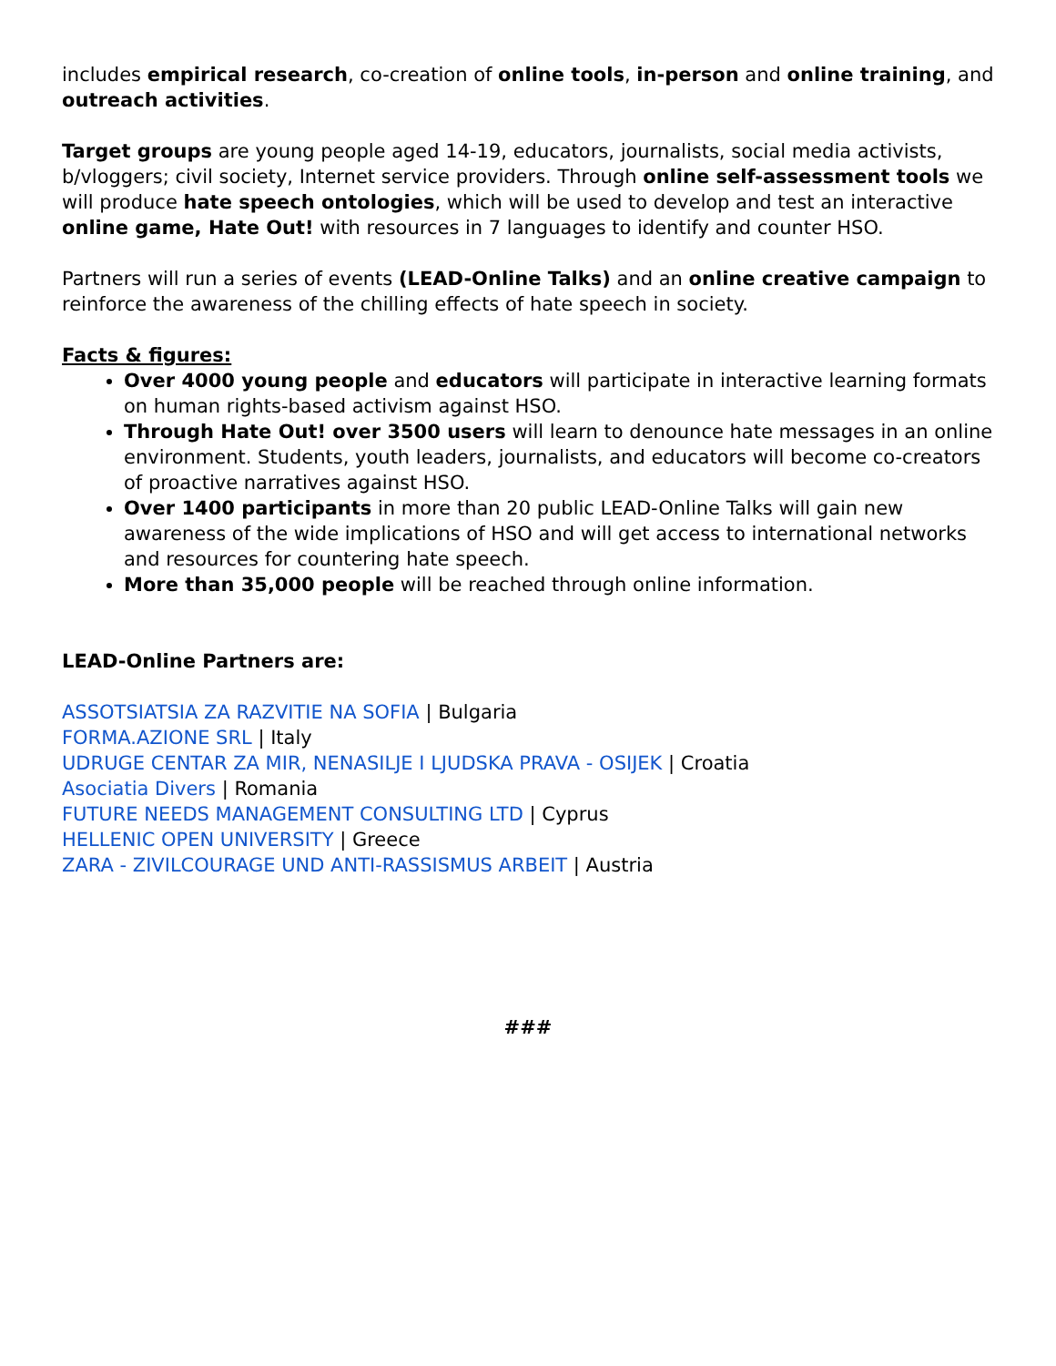includes empirical research, co-creation of online tools, in-person and online training, and outreach activities.
Target groups are young people aged 14-19, educators, journalists, social media activists, b/vloggers; civil society, Internet service providers. Through online self-assessment tools we will produce hate speech ontologies, which will be used to develop and test an interactive online game, Hate Out! with resources in 7 languages to identify and counter HSO.
Partners will run a series of events (LEAD-Online Talks) and an online creative campaign to reinforce the awareness of the chilling effects of hate speech in society.
Facts & figures:
Over 4000 young people and educators will participate in interactive learning formats on human rights-based activism against HSO.
Through Hate Out! over 3500 users will learn to denounce hate messages in an online environment. Students, youth leaders, journalists, and educators will become co-creators of proactive narratives against HSO.
Over 1400 participants in more than 20 public LEAD-Online Talks will gain new awareness of the wide implications of HSO and will get access to international networks and resources for countering hate speech.
More than 35,000 people will be reached through online information.
LEAD-Online Partners are:
ASSOTSIATSIA ZA RAZVITIE NA SOFIA | Bulgaria
FORMA.AZIONE SRL | Italy
UDRUGE CENTAR ZA MIR, NENASILJE I LJUDSKA PRAVA - OSIJEK | Croatia
Asociatia Divers | Romania
FUTURE NEEDS MANAGEMENT CONSULTING LTD | Cyprus
HELLENIC OPEN UNIVERSITY | Greece
ZARA - ZIVILCOURAGE UND ANTI-RASSISMUS ARBEIT | Austria
###